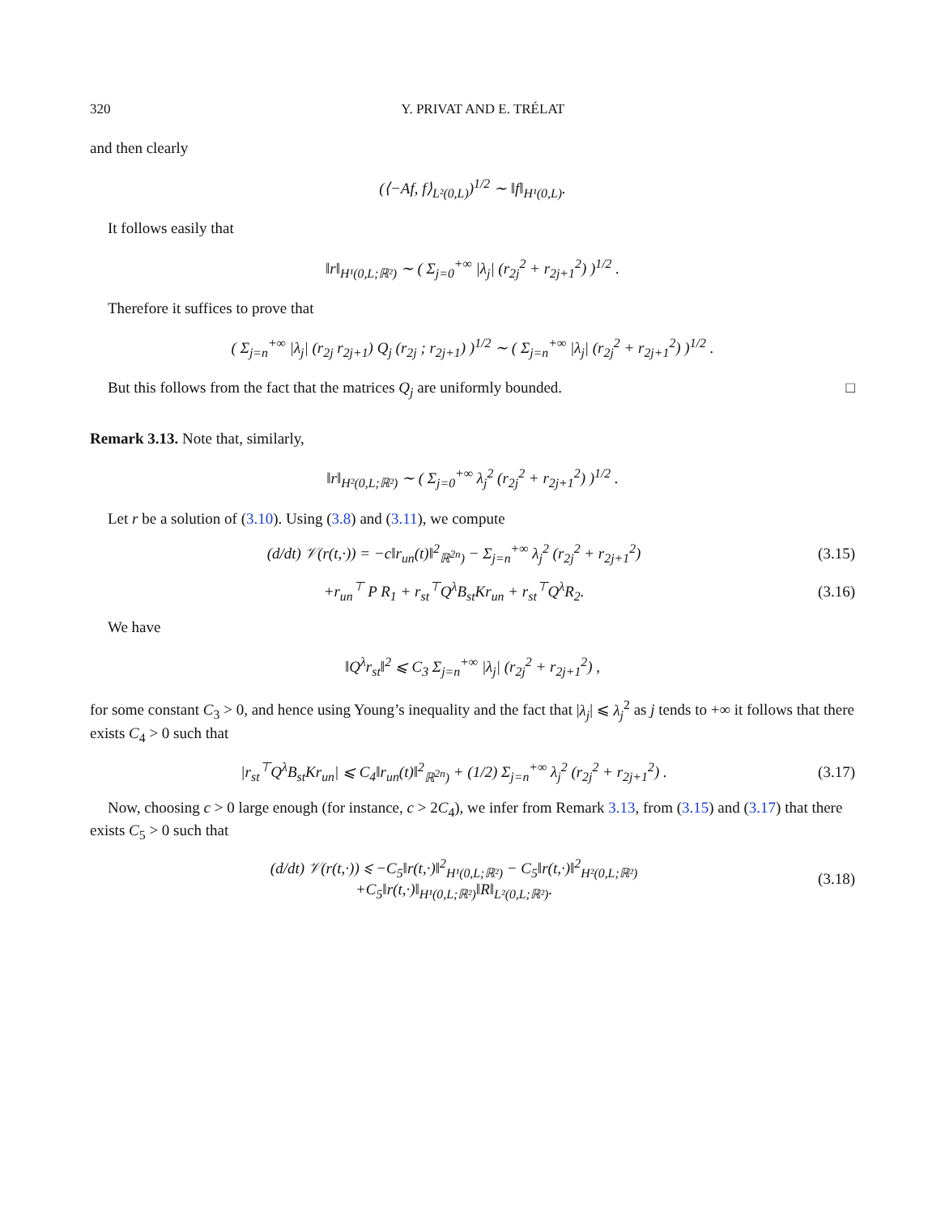320 Y. PRIVAT AND E. TRÉLAT
and then clearly
(⟨−Af, f⟩<sub>L²(0,L)</sub>)<sup>1/2</sup> ∼ ‖f‖<sub>H¹(0,L)</sub>.
It follows easily that
‖r‖<sub>H¹(0,L;ℝ²)</sub> ∼ ( Σ<sub>j=0</sub><sup>+∞</sup> |λ<sub>j</sub>| (r<sub>2j</sub><sup>2</sup> + r<sub>2j+1</sub><sup>2</sup>) )<sup>1/2</sup> .
Therefore it suffices to prove that
( Σ<sub>j=n</sub><sup>+∞</sup> |λ<sub>j</sub>| (r<sub>2j</sub> r<sub>2j+1</sub>) Q<sub>j</sub> (r<sub>2j</sub> ; r<sub>2j+1</sub>) )<sup>1/2</sup> ∼ ( Σ<sub>j=n</sub><sup>+∞</sup> |λ<sub>j</sub>| (r<sub>2j</sub><sup>2</sup> + r<sub>2j+1</sub><sup>2</sup>) )<sup>1/2</sup> .
But this follows from the fact that the matrices Q<sub>j</sub> are uniformly bounded. □
Remark 3.13. Note that, similarly,
‖r‖<sub>H²(0,L;ℝ²)</sub> ∼ ( Σ<sub>j=0</sub><sup>+∞</sup> λ<sub>j</sub><sup>2</sup> (r<sub>2j</sub><sup>2</sup> + r<sub>2j+1</sub><sup>2</sup>) )<sup>1/2</sup> .
Let r be a solution of (3.10). Using (3.8) and (3.11), we compute
(d/dt) 𝒱(r(t,·)) = −c‖r<sub>un</sub>(t)‖<sup>2</sup><sub>ℝ<sup>2n</sup>)</sub> − Σ<sub>j=n</sub><sup>+∞</sup> λ<sub>j</sub><sup>2</sup> (r<sub>2j</sub><sup>2</sup> + r<sub>2j+1</sub><sup>2</sup>) (3.15)
+r<sub>un</sub><sup>⊤</sup> P R<sub>1</sub> + r<sub>st</sub><sup>⊤</sup>Q<sup>λ</sup>B<sub>st</sub>Kr<sub>un</sub> + r<sub>st</sub><sup>⊤</sup>Q<sup>λ</sup>R<sub>2</sub>. (3.16)
We have
‖Q<sup>λ</sup>r<sub>st</sub>‖<sup>2</sup> ⩽ C<sub>3</sub> Σ<sub>j=n</sub><sup>+∞</sup> |λ<sub>j</sub>| (r<sub>2j</sub><sup>2</sup> + r<sub>2j+1</sub><sup>2</sup>) ,
for some constant C<sub>3</sub> > 0, and hence using Young’s inequality and the fact that |λ<sub>j</sub>| ⩽ λ<sub>j</sub><sup>2</sup> as j tends to +∞ it follows that there exists C<sub>4</sub> > 0 such that
|r<sub>st</sub><sup>⊤</sup>Q<sup>λ</sup>B<sub>st</sub>Kr<sub>un</sub>| ⩽ C<sub>4</sub>‖r<sub>un</sub>(t)‖<sup>2</sup><sub>ℝ<sup>2n</sup>)</sub> + (1/2) Σ<sub>j=n</sub><sup>+∞</sup> λ<sub>j</sub><sup>2</sup> (r<sub>2j</sub><sup>2</sup> + r<sub>2j+1</sub><sup>2</sup>) . (3.17)
Now, choosing c > 0 large enough (for instance, c > 2C<sub>4</sub>), we infer from Remark 3.13, from (3.15) and (3.17) that there exists C<sub>5</sub> > 0 such that
(d/dt) 𝒱(r(t,·)) ⩽ −C<sub>5</sub>‖r(t,·)‖<sup>2</sup><sub>H¹(0,L;ℝ²)</sub> − C<sub>5</sub>‖r(t,·)‖<sup>2</sup><sub>H²(0,L;ℝ²)</sub>
+C<sub>5</sub>‖r(t,·)‖<sub>H¹(0,L;ℝ²)</sub>‖R‖<sub>L²(0,L;ℝ²)</sub>. (3.18)